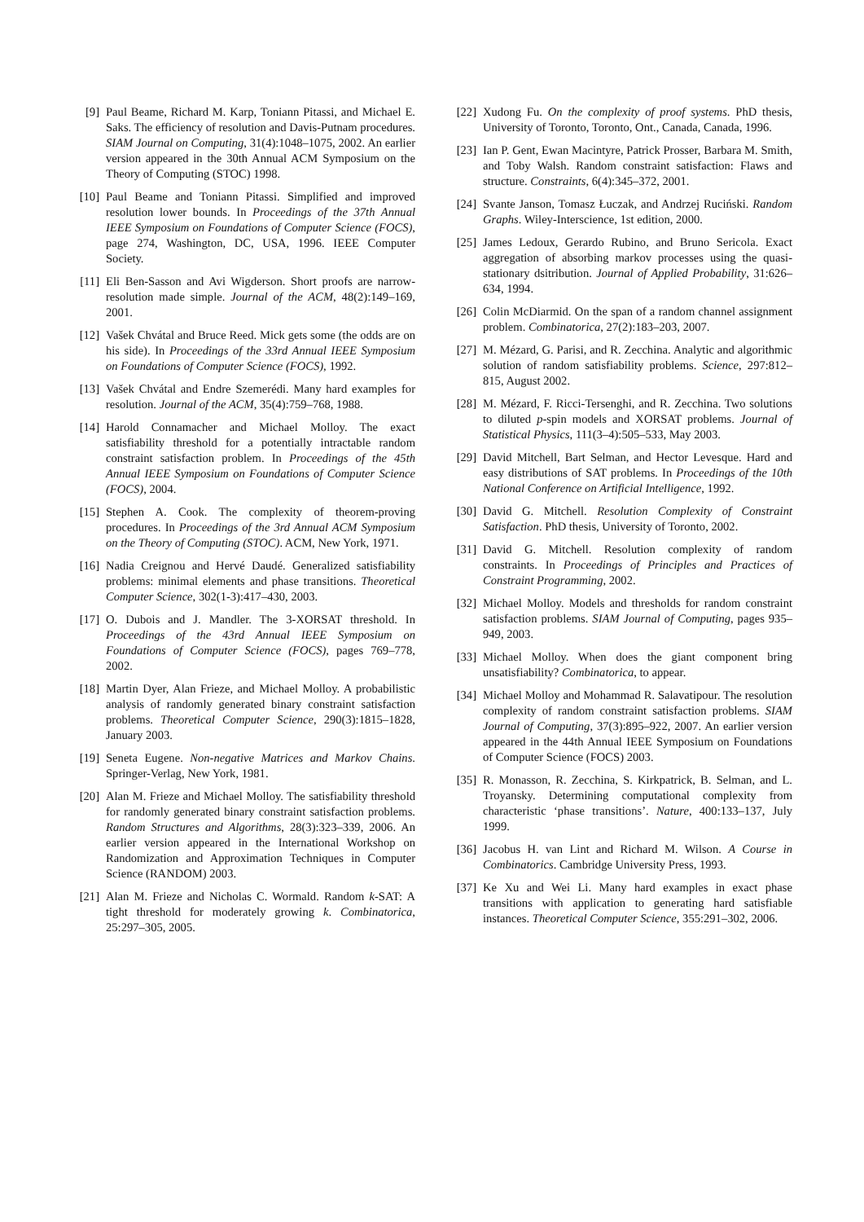[9] Paul Beame, Richard M. Karp, Toniann Pitassi, and Michael E. Saks. The efficiency of resolution and Davis-Putnam procedures. SIAM Journal on Computing, 31(4):1048–1075, 2002. An earlier version appeared in the 30th Annual ACM Symposium on the Theory of Computing (STOC) 1998.
[10]
Paul Beame and Toniann Pitassi. Simplified and improved resolution lower bounds. In Proceedings of the 37th Annual IEEE Symposium on Foundations of Computer Science (FOCS), page 274, Washington, DC, USA, 1996. IEEE Computer Society.
[11]
Eli Ben-Sasson and Avi Wigderson. Short proofs are narrow-resolution made simple. Journal of the ACM, 48(2):149–169, 2001.
[12]
Vašek Chvátal and Bruce Reed. Mick gets some (the odds are on his side). In Proceedings of the 33rd Annual IEEE Symposium on Foundations of Computer Science (FOCS), 1992.
[13]
Vašek Chvátal and Endre Szemerédi. Many hard examples for resolution. Journal of the ACM, 35(4):759–768, 1988.
[14]
Harold Connamacher and Michael Molloy. The exact satisfiability threshold for a potentially intractable random constraint satisfaction problem. In Proceedings of the 45th Annual IEEE Symposium on Foundations of Computer Science (FOCS), 2004.
[15]
Stephen A. Cook. The complexity of theorem-proving procedures. In Proceedings of the 3rd Annual ACM Symposium on the Theory of Computing (STOC). ACM, New York, 1971.
[16]
Nadia Creignou and Hervé Daudé. Generalized satisfiability problems: minimal elements and phase transitions. Theoretical Computer Science, 302(1-3):417–430, 2003.
[17]
O. Dubois and J. Mandler. The 3-XORSAT threshold. In Proceedings of the 43rd Annual IEEE Symposium on Foundations of Computer Science (FOCS), pages 769–778, 2002.
[18]
Martin Dyer, Alan Frieze, and Michael Molloy. A probabilistic analysis of randomly generated binary constraint satisfaction problems. Theoretical Computer Science, 290(3):1815–1828, January 2003.
[19]
Seneta Eugene. Non-negative Matrices and Markov Chains. Springer-Verlag, New York, 1981.
[20]
Alan M. Frieze and Michael Molloy. The satisfiability threshold for randomly generated binary constraint satisfaction problems. Random Structures and Algorithms, 28(3):323–339, 2006. An earlier version appeared in the International Workshop on Randomization and Approximation Techniques in Computer Science (RANDOM) 2003.
[21]
Alan M. Frieze and Nicholas C. Wormald. Random k-SAT: A tight threshold for moderately growing k. Combinatorica, 25:297–305, 2005.
[22]
Xudong Fu. On the complexity of proof systems. PhD thesis, University of Toronto, Toronto, Ont., Canada, Canada, 1996.
[23]
Ian P. Gent, Ewan Macintyre, Patrick Prosser, Barbara M. Smith, and Toby Walsh. Random constraint satisfaction: Flaws and structure. Constraints, 6(4):345–372, 2001.
[24]
Svante Janson, Tomasz Łuczak, and Andrzej Ruciński. Random Graphs. Wiley-Interscience, 1st edition, 2000.
[25]
James Ledoux, Gerardo Rubino, and Bruno Sericola. Exact aggregation of absorbing markov processes using the quasi-stationary dsitribution. Journal of Applied Probability, 31:626–634, 1994.
[26]
Colin McDiarmid. On the span of a random channel assignment problem. Combinatorica, 27(2):183–203, 2007.
[27]
M. Mézard, G. Parisi, and R. Zecchina. Analytic and algorithmic solution of random satisfiability problems. Science, 297:812–815, August 2002.
[28]
M. Mézard, F. Ricci-Tersenghi, and R. Zecchina. Two solutions to diluted p-spin models and XORSAT problems. Journal of Statistical Physics, 111(3–4):505–533, May 2003.
[29]
David Mitchell, Bart Selman, and Hector Levesque. Hard and easy distributions of SAT problems. In Proceedings of the 10th National Conference on Artificial Intelligence, 1992.
[30]
David G. Mitchell. Resolution Complexity of Constraint Satisfaction. PhD thesis, University of Toronto, 2002.
[31]
David G. Mitchell. Resolution complexity of random constraints. In Proceedings of Principles and Practices of Constraint Programming, 2002.
[32]
Michael Molloy. Models and thresholds for random constraint satisfaction problems. SIAM Journal of Computing, pages 935–949, 2003.
[33]
Michael Molloy. When does the giant component bring unsatisfiability? Combinatorica, to appear.
[34]
Michael Molloy and Mohammad R. Salavatipour. The resolution complexity of random constraint satisfaction problems. SIAM Journal of Computing, 37(3):895–922, 2007. An earlier version appeared in the 44th Annual IEEE Symposium on Foundations of Computer Science (FOCS) 2003.
[35]
R. Monasson, R. Zecchina, S. Kirkpatrick, B. Selman, and L. Troyansky. Determining computational complexity from characteristic ‘phase transitions’. Nature, 400:133–137, July 1999.
[36]
Jacobus H. van Lint and Richard M. Wilson. A Course in Combinatorics. Cambridge University Press, 1993.
[37]
Ke Xu and Wei Li. Many hard examples in exact phase transitions with application to generating hard satisfiable instances. Theoretical Computer Science, 355:291–302, 2006.